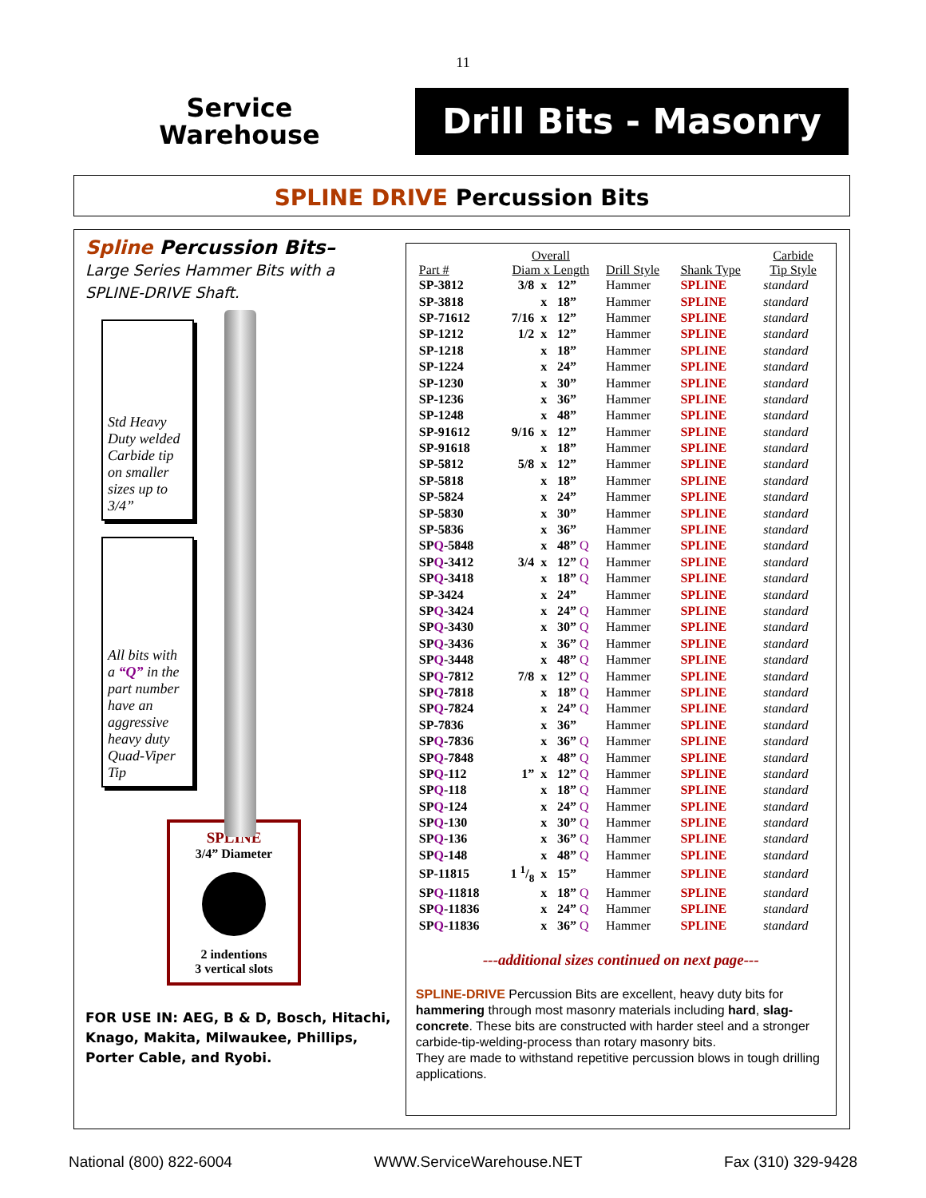11
Service
Warehouse
Drill Bits - Masonry
SPLINE DRIVE Percussion Bits
Spline Percussion Bits–
Large Series Hammer Bits with a SPLINE-DRIVE Shaft.
Std Heavy Duty welded Carbide tip on smaller sizes up to 3/4”
All bits with a “Q” in the part number have an aggressive heavy duty Quad-Viper Tip
SPLINE
3/4” Diameter
2 indentions
3 vertical slots
FOR USE IN: AEG, B & D, Bosch, Hitachi, Knago, Makita, Milwaukee, Phillips, Porter Cable, and Ryobi.
| Part # | Overall Diam x Length | | | Drill Style | Shank Type | Carbide Tip Style |
| --- | --- | --- | --- | --- | --- | --- |
| SP-3812 | 3/8 | x | 12” | Hammer | SPLINE | standard |
| SP-3818 | | x | 18” | Hammer | SPLINE | standard |
| SP-71612 | 7/16 | x | 12” | Hammer | SPLINE | standard |
| SP-1212 | 1/2 | x | 12” | Hammer | SPLINE | standard |
| SP-1218 | | x | 18” | Hammer | SPLINE | standard |
| SP-1224 | | x | 24” | Hammer | SPLINE | standard |
| SP-1230 | | x | 30” | Hammer | SPLINE | standard |
| SP-1236 | | x | 36” | Hammer | SPLINE | standard |
| SP-1248 | | x | 48” | Hammer | SPLINE | standard |
| SP-91612 | 9/16 | x | 12” | Hammer | SPLINE | standard |
| SP-91618 | | x | 18” | Hammer | SPLINE | standard |
| SP-5812 | 5/8 | x | 12” | Hammer | SPLINE | standard |
| SP-5818 | | x | 18” | Hammer | SPLINE | standard |
| SP-5824 | | x | 24” | Hammer | SPLINE | standard |
| SP-5830 | | x | 30” | Hammer | SPLINE | standard |
| SP-5836 | | x | 36” | Hammer | SPLINE | standard |
| SP Q -5848 | | x | 48” Q | Hammer | SPLINE | standard |
| SP Q -3412 | 3/4 | x | 12” Q | Hammer | SPLINE | standard |
| SP Q -3418 | | x | 18” Q | Hammer | SPLINE | standard |
| SP-3424 | | x | 24” | Hammer | SPLINE | standard |
| SP Q -3424 | | x | 24” Q | Hammer | SPLINE | standard |
| SP Q -3430 | | x | 30” Q | Hammer | SPLINE | standard |
| SP Q -3436 | | x | 36” Q | Hammer | SPLINE | standard |
| SP Q -3448 | | x | 48” Q | Hammer | SPLINE | standard |
| SP Q -7812 | 7/8 | x | 12” Q | Hammer | SPLINE | standard |
| SP Q -7818 | | x | 18” Q | Hammer | SPLINE | standard |
| SP Q -7824 | | x | 24” Q | Hammer | SPLINE | standard |
| SP-7836 | | x | 36” | Hammer | SPLINE | standard |
| SP Q -7836 | | x | 36” Q | Hammer | SPLINE | standard |
| SP Q -7848 | | x | 48” Q | Hammer | SPLINE | standard |
| SP Q -112 | 1” | x | 12” Q | Hammer | SPLINE | standard |
| SP Q -118 | | x | 18” Q | Hammer | SPLINE | standard |
| SP Q -124 | | x | 24” Q | Hammer | SPLINE | standard |
| SP Q -130 | | x | 30” Q | Hammer | SPLINE | standard |
| SP Q -136 | | x | 36” Q | Hammer | SPLINE | standard |
| SP Q -148 | | x | 48” Q | Hammer | SPLINE | standard |
| SP-11815 | 1 1/8 | x | 15” | Hammer | SPLINE | standard |
| SP Q -11818 | | x | 18” Q | Hammer | SPLINE | standard |
| SP Q -11836 | | x | 24” Q | Hammer | SPLINE | standard |
| SP Q -11836 | | x | 36” Q | Hammer | SPLINE | standard |
---additional sizes continued on next page---
SPLINE-DRIVE Percussion Bits are excellent, heavy duty bits for hammering through most masonry materials including hard, slag-concrete. These bits are constructed with harder steel and a stronger carbide-tip-welding-process than rotary masonry bits.
They are made to withstand repetitive percussion blows in tough drilling applications.
National (800) 822-6004 WWW.ServiceWarehouse.NET Fax (310) 329-9428